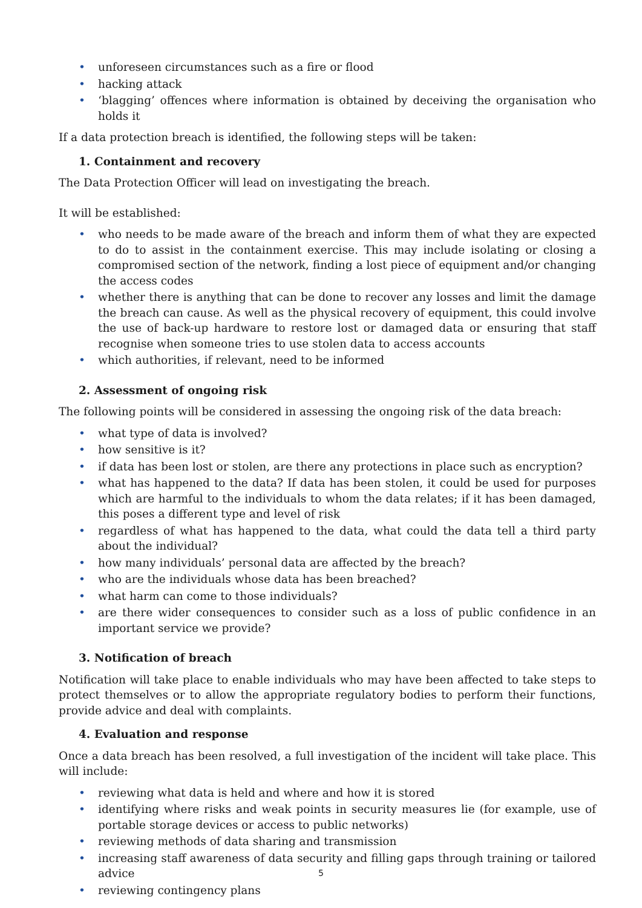• unforeseen circumstances such as a fire or flood
• hacking attack
• ‘blagging’ offences where information is obtained by deceiving the organisation who holds it
If a data protection breach is identified, the following steps will be taken:
1. Containment and recovery
The Data Protection Officer will lead on investigating the breach.
It will be established:
• who needs to be made aware of the breach and inform them of what they are expected to do to assist in the containment exercise. This may include isolating or closing a compromised section of the network, finding a lost piece of equipment and/or changing the access codes
• whether there is anything that can be done to recover any losses and limit the damage the breach can cause. As well as the physical recovery of equipment, this could involve the use of back-up hardware to restore lost or damaged data or ensuring that staff recognise when someone tries to use stolen data to access accounts
• which authorities, if relevant, need to be informed
2. Assessment of ongoing risk
The following points will be considered in assessing the ongoing risk of the data breach:
• what type of data is involved?
• how sensitive is it?
• if data has been lost or stolen, are there any protections in place such as encryption?
• what has happened to the data? If data has been stolen, it could be used for purposes which are harmful to the individuals to whom the data relates; if it has been damaged, this poses a different type and level of risk
• regardless of what has happened to the data, what could the data tell a third party about the individual?
• how many individuals’ personal data are affected by the breach?
• who are the individuals whose data has been breached?
• what harm can come to those individuals?
• are there wider consequences to consider such as a loss of public confidence in an important service we provide?
3. Notification of breach
Notification will take place to enable individuals who may have been affected to take steps to protect themselves or to allow the appropriate regulatory bodies to perform their functions, provide advice and deal with complaints.
4. Evaluation and response
Once a data breach has been resolved, a full investigation of the incident will take place. This will include:
• reviewing what data is held and where and how it is stored
• identifying where risks and weak points in security measures lie (for example, use of portable storage devices or access to public networks)
• reviewing methods of data sharing and transmission
• increasing staff awareness of data security and filling gaps through training or tailored advice
• reviewing contingency plans
5